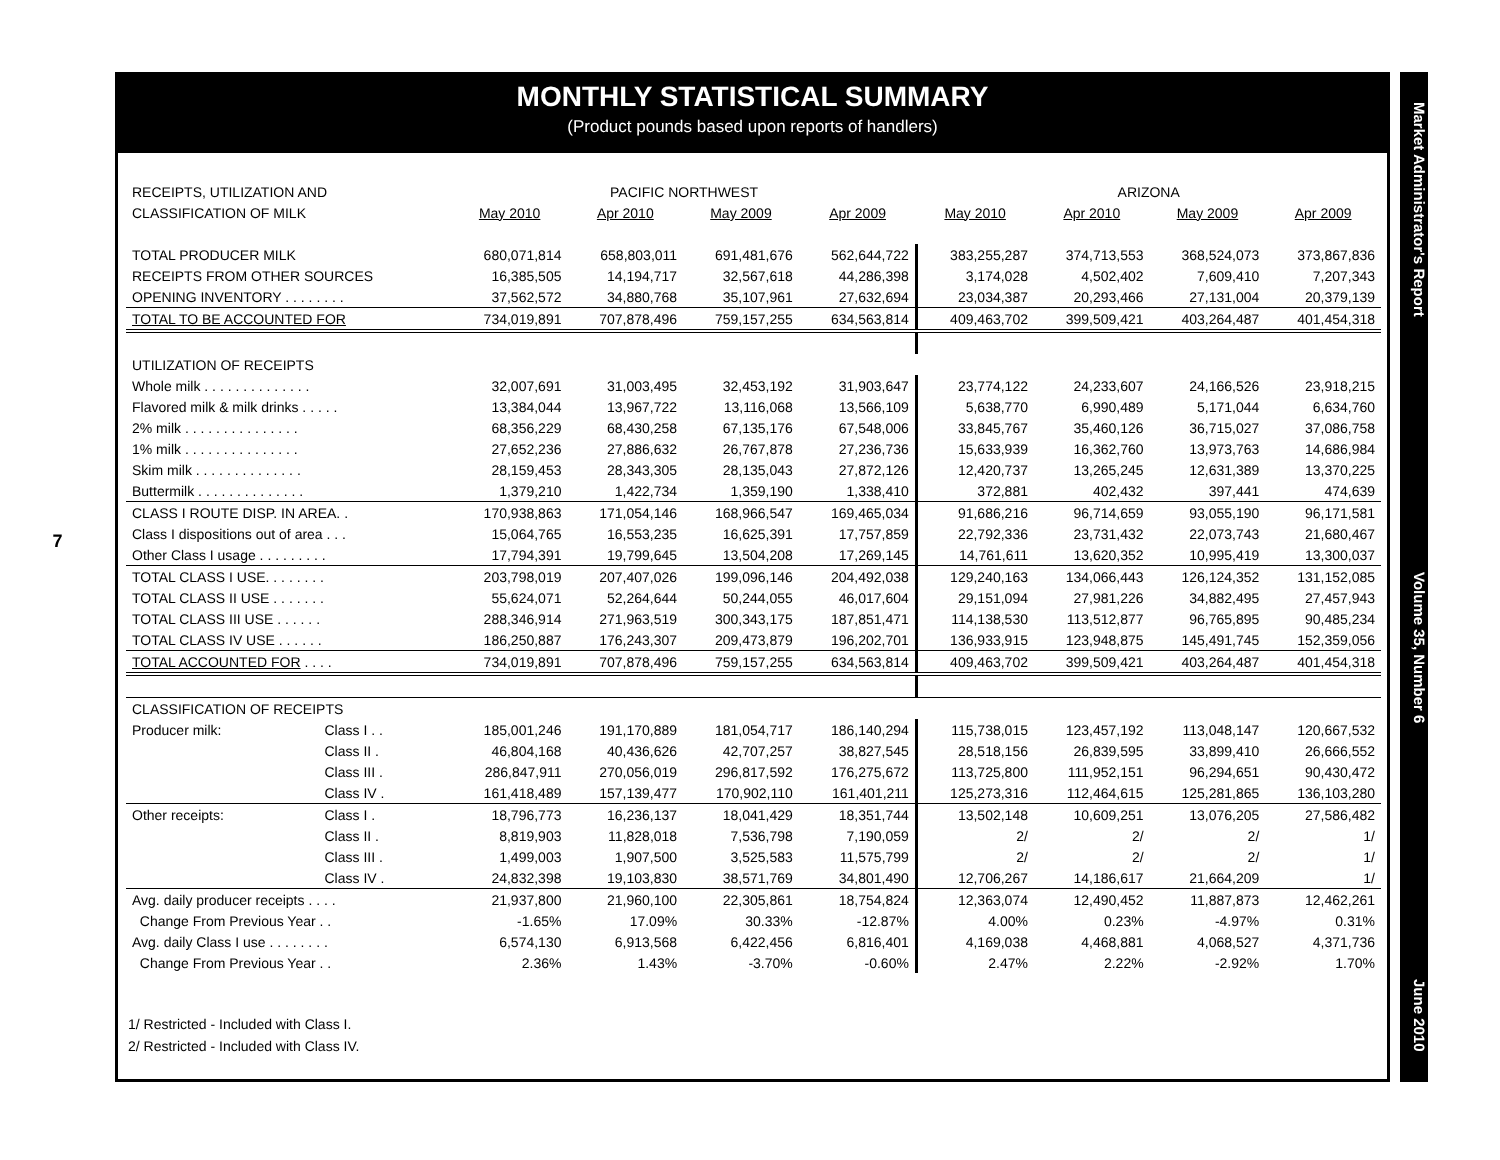7
MONTHLY STATISTICAL SUMMARY
(Product pounds based upon reports of handlers)
| RECEIPTS, UTILIZATION AND | | PACIFIC NORTHWEST | | | | ARIZONA | | | |
| --- | --- | --- | --- | --- | --- | --- | --- | --- | --- |
| CLASSIFICATION OF MILK | | May 2010 | Apr 2010 | May 2009 | Apr 2009 | May 2010 | Apr 2010 | May 2009 | Apr 2009 |
| TOTAL PRODUCER MILK | | 680,071,814 | 658,803,011 | 691,481,676 | 562,644,722 | 383,255,287 | 374,713,553 | 368,524,073 | 373,867,836 |
| RECEIPTS FROM OTHER SOURCES | | 16,385,505 | 14,194,717 | 32,567,618 | 44,286,398 | 3,174,028 | 4,502,402 | 7,609,410 | 7,207,343 |
| OPENING INVENTORY . . . . . . . . | | 37,562,572 | 34,880,768 | 35,107,961 | 27,632,694 | 23,034,387 | 20,293,466 | 27,131,004 | 20,379,139 |
| TOTAL TO BE ACCOUNTED FOR | | 734,019,891 | 707,878,496 | 759,157,255 | 634,563,814 | 409,463,702 | 399,509,421 | 403,264,487 | 401,454,318 |
| UTILIZATION OF RECEIPTS | | | | | | | | | |
| Whole milk . . . . . . . . . . . . . . | | 32,007,691 | 31,003,495 | 32,453,192 | 31,903,647 | 23,774,122 | 24,233,607 | 24,166,526 | 23,918,215 |
| Flavored milk & milk drinks . . . . . | | 13,384,044 | 13,967,722 | 13,116,068 | 13,566,109 | 5,638,770 | 6,990,489 | 5,171,044 | 6,634,760 |
| 2% milk . . . . . . . . . . . . . . . | | 68,356,229 | 68,430,258 | 67,135,176 | 67,548,006 | 33,845,767 | 35,460,126 | 36,715,027 | 37,086,758 |
| 1% milk . . . . . . . . . . . . . . . | | 27,652,236 | 27,886,632 | 26,767,878 | 27,236,736 | 15,633,939 | 16,362,760 | 13,973,763 | 14,686,984 |
| Skim milk . . . . . . . . . . . . . . | | 28,159,453 | 28,343,305 | 28,135,043 | 27,872,126 | 12,420,737 | 13,265,245 | 12,631,389 | 13,370,225 |
| Buttermilk . . . . . . . . . . . . . . | | 1,379,210 | 1,422,734 | 1,359,190 | 1,338,410 | 372,881 | 402,432 | 397,441 | 474,639 |
| CLASS I ROUTE DISP. IN AREA. . | | 170,938,863 | 171,054,146 | 168,966,547 | 169,465,034 | 91,686,216 | 96,714,659 | 93,055,190 | 96,171,581 |
| Class I dispositions out of area . . . | | 15,064,765 | 16,553,235 | 16,625,391 | 17,757,859 | 22,792,336 | 23,731,432 | 22,073,743 | 21,680,467 |
| Other Class I usage . . . . . . . . . | | 17,794,391 | 19,799,645 | 13,504,208 | 17,269,145 | 14,761,611 | 13,620,352 | 10,995,419 | 13,300,037 |
| TOTAL CLASS I USE. . . . . . . . | | 203,798,019 | 207,407,026 | 199,096,146 | 204,492,038 | 129,240,163 | 134,066,443 | 126,124,352 | 131,152,085 |
| TOTAL CLASS II USE . . . . . . . | | 55,624,071 | 52,264,644 | 50,244,055 | 46,017,604 | 29,151,094 | 27,981,226 | 34,882,495 | 27,457,943 |
| TOTAL CLASS III USE . . . . . . | | 288,346,914 | 271,963,519 | 300,343,175 | 187,851,471 | 114,138,530 | 113,512,877 | 96,765,895 | 90,485,234 |
| TOTAL CLASS IV USE . . . . . . | | 186,250,887 | 176,243,307 | 209,473,879 | 196,202,701 | 136,933,915 | 123,948,875 | 145,491,745 | 152,359,056 |
| TOTAL ACCOUNTED FOR . . . . | | 734,019,891 | 707,878,496 | 759,157,255 | 634,563,814 | 409,463,702 | 399,509,421 | 403,264,487 | 401,454,318 |
| CLASSIFICATION OF RECEIPTS | | | | | | | | | |
| Producer milk: | Class I . . | 185,001,246 | 191,170,889 | 181,054,717 | 186,140,294 | 115,738,015 | 123,457,192 | 113,048,147 | 120,667,532 |
| | Class II . | 46,804,168 | 40,436,626 | 42,707,257 | 38,827,545 | 28,518,156 | 26,839,595 | 33,899,410 | 26,666,552 |
| | Class III . | 286,847,911 | 270,056,019 | 296,817,592 | 176,275,672 | 113,725,800 | 111,952,151 | 96,294,651 | 90,430,472 |
| | Class IV . | 161,418,489 | 157,139,477 | 170,902,110 | 161,401,211 | 125,273,316 | 112,464,615 | 125,281,865 | 136,103,280 |
| Other receipts: | Class I . | 18,796,773 | 16,236,137 | 18,041,429 | 18,351,744 | 13,502,148 | 10,609,251 | 13,076,205 | 27,586,482 |
| | Class II . | 8,819,903 | 11,828,018 | 7,536,798 | 7,190,059 | 2/ | 2/ | 2/ | 1/ |
| | Class III . | 1,499,003 | 1,907,500 | 3,525,583 | 11,575,799 | 2/ | 2/ | 2/ | 1/ |
| | Class IV . | 24,832,398 | 19,103,830 | 38,571,769 | 34,801,490 | 12,706,267 | 14,186,617 | 21,664,209 | 1/ |
| Avg. daily producer receipts . . . . | | 21,937,800 | 21,960,100 | 22,305,861 | 18,754,824 | 12,363,074 | 12,490,452 | 11,887,873 | 12,462,261 |
| Change From Previous Year . . | | -1.65% | 17.09% | 30.33% | -12.87% | 4.00% | 0.23% | -4.97% | 0.31% |
| Avg. daily Class I use . . . . . . . . | | 6,574,130 | 6,913,568 | 6,422,456 | 6,816,401 | 4,169,038 | 4,468,881 | 4,068,527 | 4,371,736 |
| Change From Previous Year . . | | 2.36% | 1.43% | -3.70% | -0.60% | 2.47% | 2.22% | -2.92% | 1.70% |
1/ Restricted - Included with Class I.
2/ Restricted - Included with Class IV.
Market Administrator's Report Volume 35, Number 6 June 2010